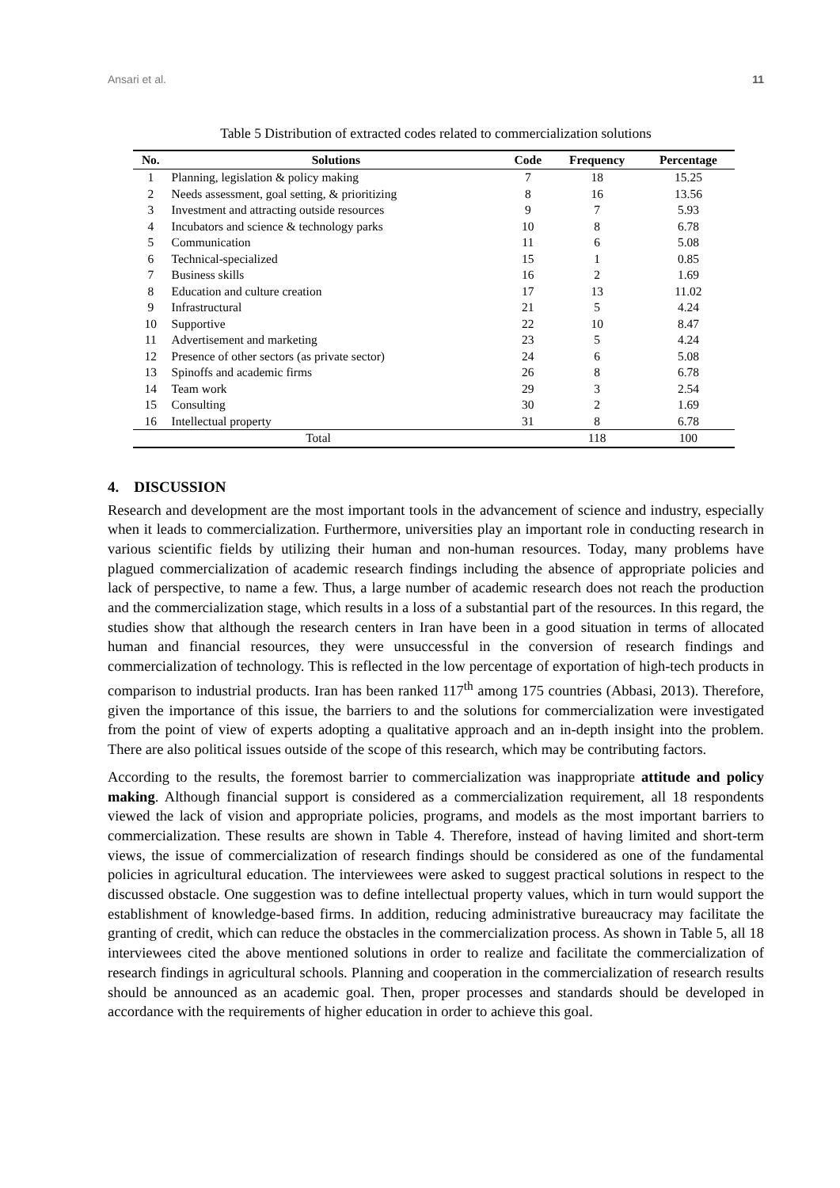Ansari et al. 11
Table 5 Distribution of extracted codes related to commercialization solutions
| No. | Solutions | Code | Frequency | Percentage |
| --- | --- | --- | --- | --- |
| 1 | Planning, legislation & policy making | 7 | 18 | 15.25 |
| 2 | Needs assessment, goal setting, & prioritizing | 8 | 16 | 13.56 |
| 3 | Investment and attracting outside resources | 9 | 7 | 5.93 |
| 4 | Incubators and science & technology parks | 10 | 8 | 6.78 |
| 5 | Communication | 11 | 6 | 5.08 |
| 6 | Technical-specialized | 15 | 1 | 0.85 |
| 7 | Business skills | 16 | 2 | 1.69 |
| 8 | Education and culture creation | 17 | 13 | 11.02 |
| 9 | Infrastructural | 21 | 5 | 4.24 |
| 10 | Supportive | 22 | 10 | 8.47 |
| 11 | Advertisement and marketing | 23 | 5 | 4.24 |
| 12 | Presence of other sectors (as private sector) | 24 | 6 | 5.08 |
| 13 | Spinoffs and academic firms | 26 | 8 | 6.78 |
| 14 | Team work | 29 | 3 | 2.54 |
| 15 | Consulting | 30 | 2 | 1.69 |
| 16 | Intellectual property | 31 | 8 | 6.78 |
| Total | | | 118 | 100 |
4. DISCUSSION
Research and development are the most important tools in the advancement of science and industry, especially when it leads to commercialization. Furthermore, universities play an important role in conducting research in various scientific fields by utilizing their human and non-human resources. Today, many problems have plagued commercialization of academic research findings including the absence of appropriate policies and lack of perspective, to name a few. Thus, a large number of academic research does not reach the production and the commercialization stage, which results in a loss of a substantial part of the resources. In this regard, the studies show that although the research centers in Iran have been in a good situation in terms of allocated human and financial resources, they were unsuccessful in the conversion of research findings and commercialization of technology. This is reflected in the low percentage of exportation of high-tech products in comparison to industrial products. Iran has been ranked 117<sup>th</sup> among 175 countries (Abbasi, 2013). Therefore, given the importance of this issue, the barriers to and the solutions for commercialization were investigated from the point of view of experts adopting a qualitative approach and an in-depth insight into the problem. There are also political issues outside of the scope of this research, which may be contributing factors.
According to the results, the foremost barrier to commercialization was inappropriate attitude and policy making. Although financial support is considered as a commercialization requirement, all 18 respondents viewed the lack of vision and appropriate policies, programs, and models as the most important barriers to commercialization. These results are shown in Table 4. Therefore, instead of having limited and short-term views, the issue of commercialization of research findings should be considered as one of the fundamental policies in agricultural education. The interviewees were asked to suggest practical solutions in respect to the discussed obstacle. One suggestion was to define intellectual property values, which in turn would support the establishment of knowledge-based firms. In addition, reducing administrative bureaucracy may facilitate the granting of credit, which can reduce the obstacles in the commercialization process. As shown in Table 5, all 18 interviewees cited the above mentioned solutions in order to realize and facilitate the commercialization of research findings in agricultural schools. Planning and cooperation in the commercialization of research results should be announced as an academic goal. Then, proper processes and standards should be developed in accordance with the requirements of higher education in order to achieve this goal.